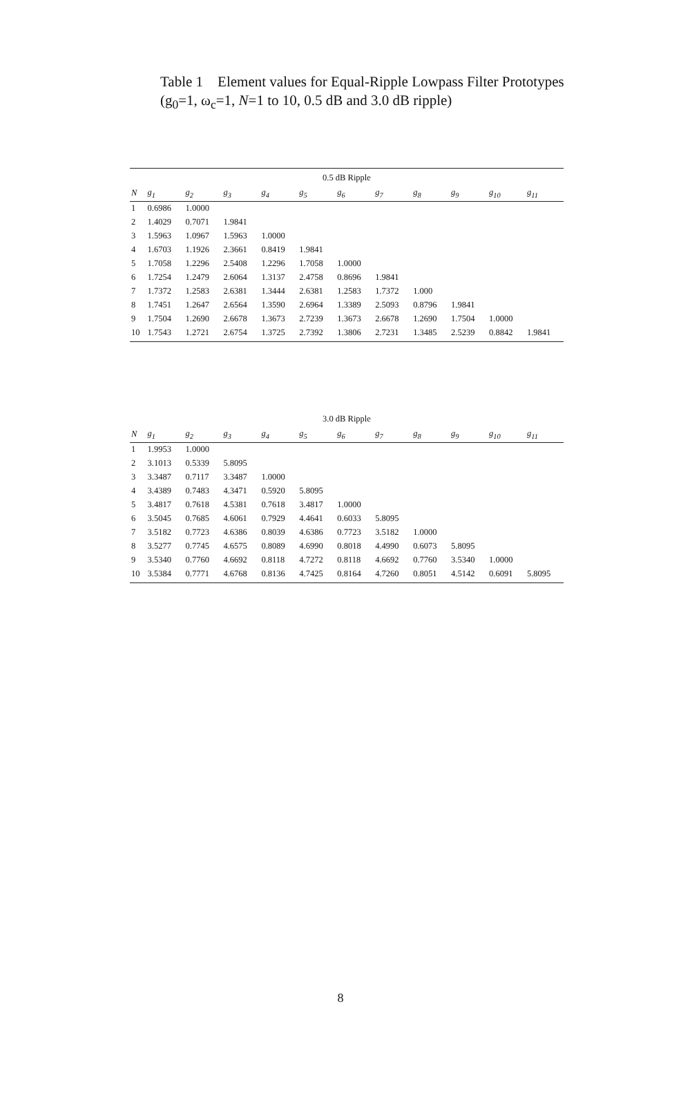Table 1 Element values for Equal-Ripple Lowpass Filter Prototypes (g<sub>0</sub>=1, ω<sub>c</sub>=1, N=1 to 10, 0.5 dB and 3.0 dB ripple)
| 0.5 dB Ripple | | | | | | | | | | | |
| --- | --- | --- | --- | --- | --- | --- | --- | --- | --- | --- | --- |
| N | g<sub>1</sub> | g<sub>2</sub> | g<sub>3</sub> | g<sub>4</sub> | g<sub>5</sub> | g<sub>6</sub> | g<sub>7</sub> | g<sub>8</sub> | g<sub>9</sub> | g<sub>10</sub> | g<sub>11</sub> |
| 1 | 0.6986 | 1.0000 | | | | | | | | | |
| 2 | 1.4029 | 0.7071 | 1.9841 | | | | | | | | |
| 3 | 1.5963 | 1.0967 | 1.5963 | 1.0000 | | | | | | | |
| 4 | 1.6703 | 1.1926 | 2.3661 | 0.8419 | 1.9841 | | | | | | |
| 5 | 1.7058 | 1.2296 | 2.5408 | 1.2296 | 1.7058 | 1.0000 | | | | | |
| 6 | 1.7254 | 1.2479 | 2.6064 | 1.3137 | 2.4758 | 0.8696 | 1.9841 | | | | |
| 7 | 1.7372 | 1.2583 | 2.6381 | 1.3444 | 2.6381 | 1.2583 | 1.7372 | 1.000 | | | |
| 8 | 1.7451 | 1.2647 | 2.6564 | 1.3590 | 2.6964 | 1.3389 | 2.5093 | 0.8796 | 1.9841 | | |
| 9 | 1.7504 | 1.2690 | 2.6678 | 1.3673 | 2.7239 | 1.3673 | 2.6678 | 1.2690 | 1.7504 | 1.0000 | |
| 10 | 1.7543 | 1.2721 | 2.6754 | 1.3725 | 2.7392 | 1.3806 | 2.7231 | 1.3485 | 2.5239 | 0.8842 | 1.9841 |
| 3.0 dB Ripple | | | | | | | | | | | |
| --- | --- | --- | --- | --- | --- | --- | --- | --- | --- | --- | --- |
| N | g<sub>1</sub> | g<sub>2</sub> | g<sub>3</sub> | g<sub>4</sub> | g<sub>5</sub> | g<sub>6</sub> | g<sub>7</sub> | g<sub>8</sub> | g<sub>9</sub> | g<sub>10</sub> | g<sub>11</sub> |
| 1 | 1.9953 | 1.0000 | | | | | | | | | |
| 2 | 3.1013 | 0.5339 | 5.8095 | | | | | | | | |
| 3 | 3.3487 | 0.7117 | 3.3487 | 1.0000 | | | | | | | |
| 4 | 3.4389 | 0.7483 | 4.3471 | 0.5920 | 5.8095 | | | | | | |
| 5 | 3.4817 | 0.7618 | 4.5381 | 0.7618 | 3.4817 | 1.0000 | | | | | |
| 6 | 3.5045 | 0.7685 | 4.6061 | 0.7929 | 4.4641 | 0.6033 | 5.8095 | | | | |
| 7 | 3.5182 | 0.7723 | 4.6386 | 0.8039 | 4.6386 | 0.7723 | 3.5182 | 1.0000 | | | |
| 8 | 3.5277 | 0.7745 | 4.6575 | 0.8089 | 4.6990 | 0.8018 | 4.4990 | 0.6073 | 5.8095 | | |
| 9 | 3.5340 | 0.7760 | 4.6692 | 0.8118 | 4.7272 | 0.8118 | 4.6692 | 0.7760 | 3.5340 | 1.0000 | |
| 10 | 3.5384 | 0.7771 | 4.6768 | 0.8136 | 4.7425 | 0.8164 | 4.7260 | 0.8051 | 4.5142 | 0.6091 | 5.8095 |
8